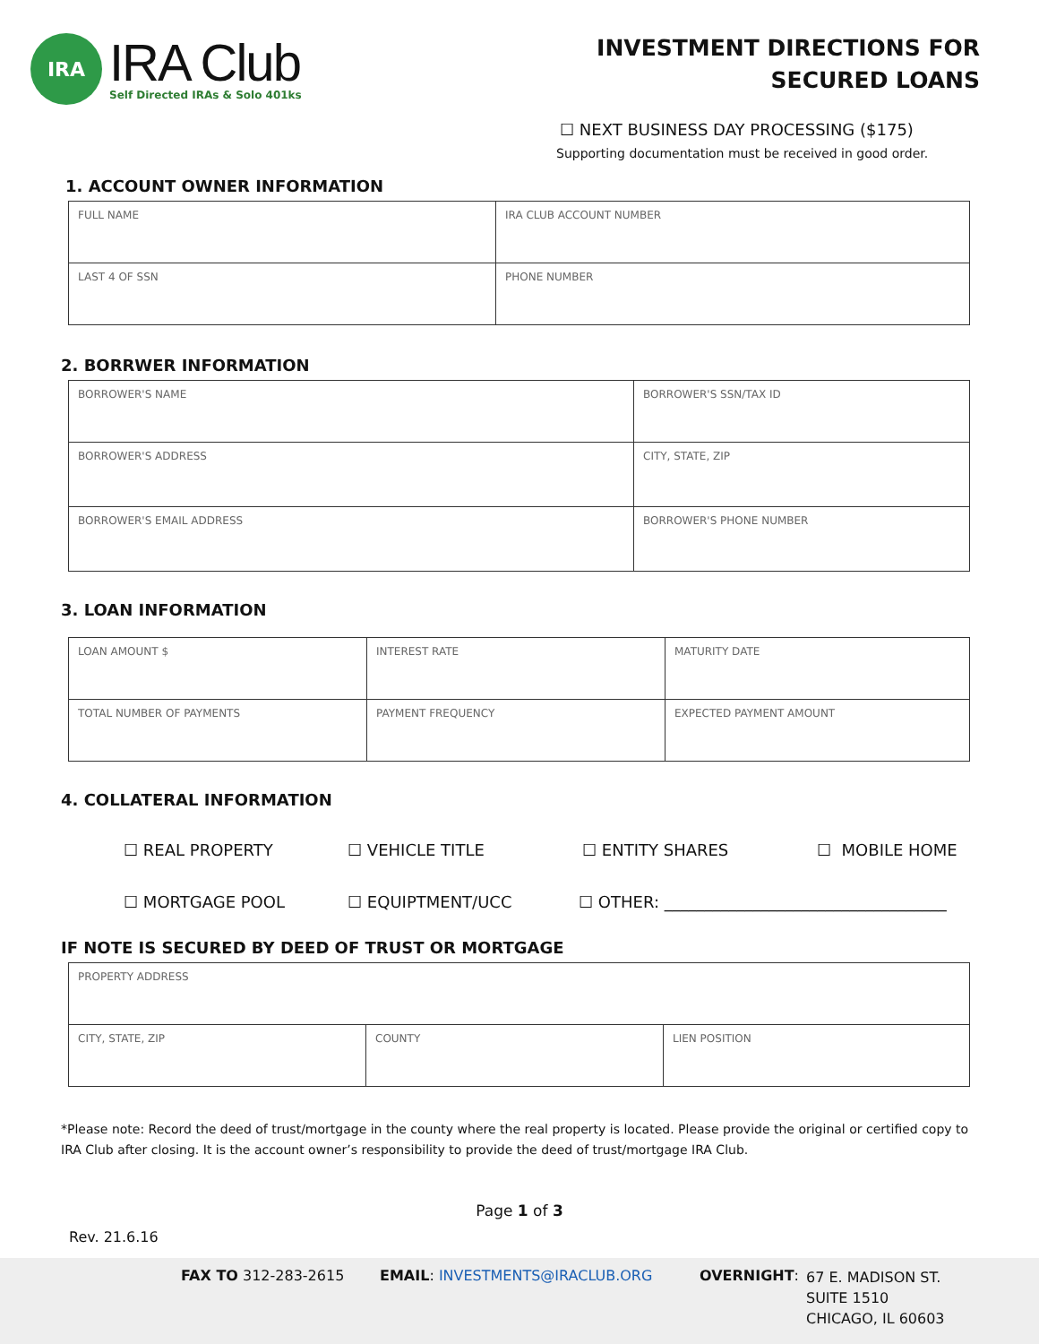IRA
IRA Club
Self Directed IRAs & Solo 401ks
INVESTMENT DIRECTIONS FOR
SECURED LOANS
☐ NEXT BUSINESS DAY PROCESSING ($175)
Supporting documentation must be received in good order.
1. ACCOUNT OWNER INFORMATION
| FULL NAME | IRA CLUB ACCOUNT NUMBER |
| LAST 4 OF SSN | PHONE NUMBER |
2. BORRWER INFORMATION
| BORROWER'S NAME | BORROWER'S SSN/TAX ID |
| BORROWER'S ADDRESS | CITY, STATE, ZIP |
| BORROWER'S EMAIL ADDRESS | BORROWER'S PHONE NUMBER |
3. LOAN INFORMATION
| LOAN AMOUNT $ | INTEREST RATE | MATURITY DATE |
| TOTAL NUMBER OF PAYMENTS | PAYMENT FREQUENCY | EXPECTED PAYMENT AMOUNT |
4. COLLATERAL INFORMATION
☐ REAL PROPERTY ☐ VEHICLE TITLE ☐ ENTITY SHARES ☐ MOBILE HOME
☐ MORTGAGE POOL ☐ EQUIPTMENT/UCC ☐ OTHER: ___________________________________
IF NOTE IS SECURED BY DEED OF TRUST OR MORTGAGE
| PROPERTY ADDRESS | | |
| CITY, STATE, ZIP | COUNTY | LIEN POSITION |
*Please note: Record the deed of trust/mortgage in the county where the real property is located. Please provide the original or certified copy to IRA Club after closing. It is the account owner’s responsibility to provide the deed of trust/mortgage IRA Club.
Page 1 of 3
Rev. 21.6.16
FAX TO 312-283-2615 EMAIL: INVESTMENTS@IRACLUB.ORG OVERNIGHT:
67 E. MADISON ST.
SUITE 1510
CHICAGO, IL 60603